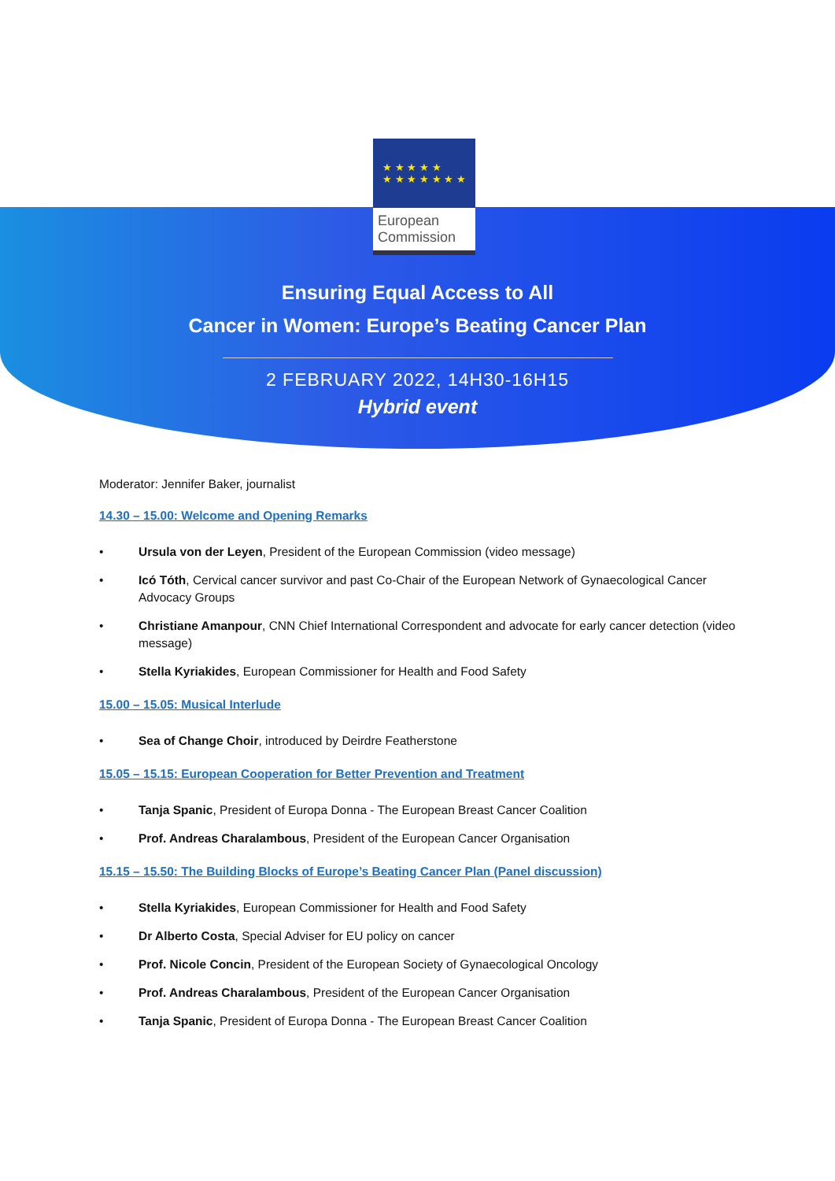★ ★ ★ ★ ★
★ ★ ★ ★ ★ ★ ★
European
Commission
Ensuring Equal Access to All
Cancer in Women: Europe’s Beating Cancer Plan
2 FEBRUARY 2022, 14H30-16H15
Hybrid event
Moderator: Jennifer Baker, journalist
14.30 – 15.00: Welcome and Opening Remarks
• Ursula von der Leyen, President of the European Commission (video message)
• Icó Tóth, Cervical cancer survivor and past Co-Chair of the European Network of Gynaecological Cancer Advocacy Groups
• Christiane Amanpour, CNN Chief International Correspondent and advocate for early cancer detection (video message)
• Stella Kyriakides, European Commissioner for Health and Food Safety
15.00 – 15.05: Musical Interlude
• Sea of Change Choir, introduced by Deirdre Featherstone
15.05 – 15.15: European Cooperation for Better Prevention and Treatment
• Tanja Spanic, President of Europa Donna - The European Breast Cancer Coalition
• Prof. Andreas Charalambous, President of the European Cancer Organisation
15.15 – 15.50: The Building Blocks of Europe’s Beating Cancer Plan (Panel discussion)
• Stella Kyriakides, European Commissioner for Health and Food Safety
• Dr Alberto Costa, Special Adviser for EU policy on cancer
• Prof. Nicole Concin, President of the European Society of Gynaecological Oncology
• Prof. Andreas Charalambous, President of the European Cancer Organisation
• Tanja Spanic, President of Europa Donna - The European Breast Cancer Coalition